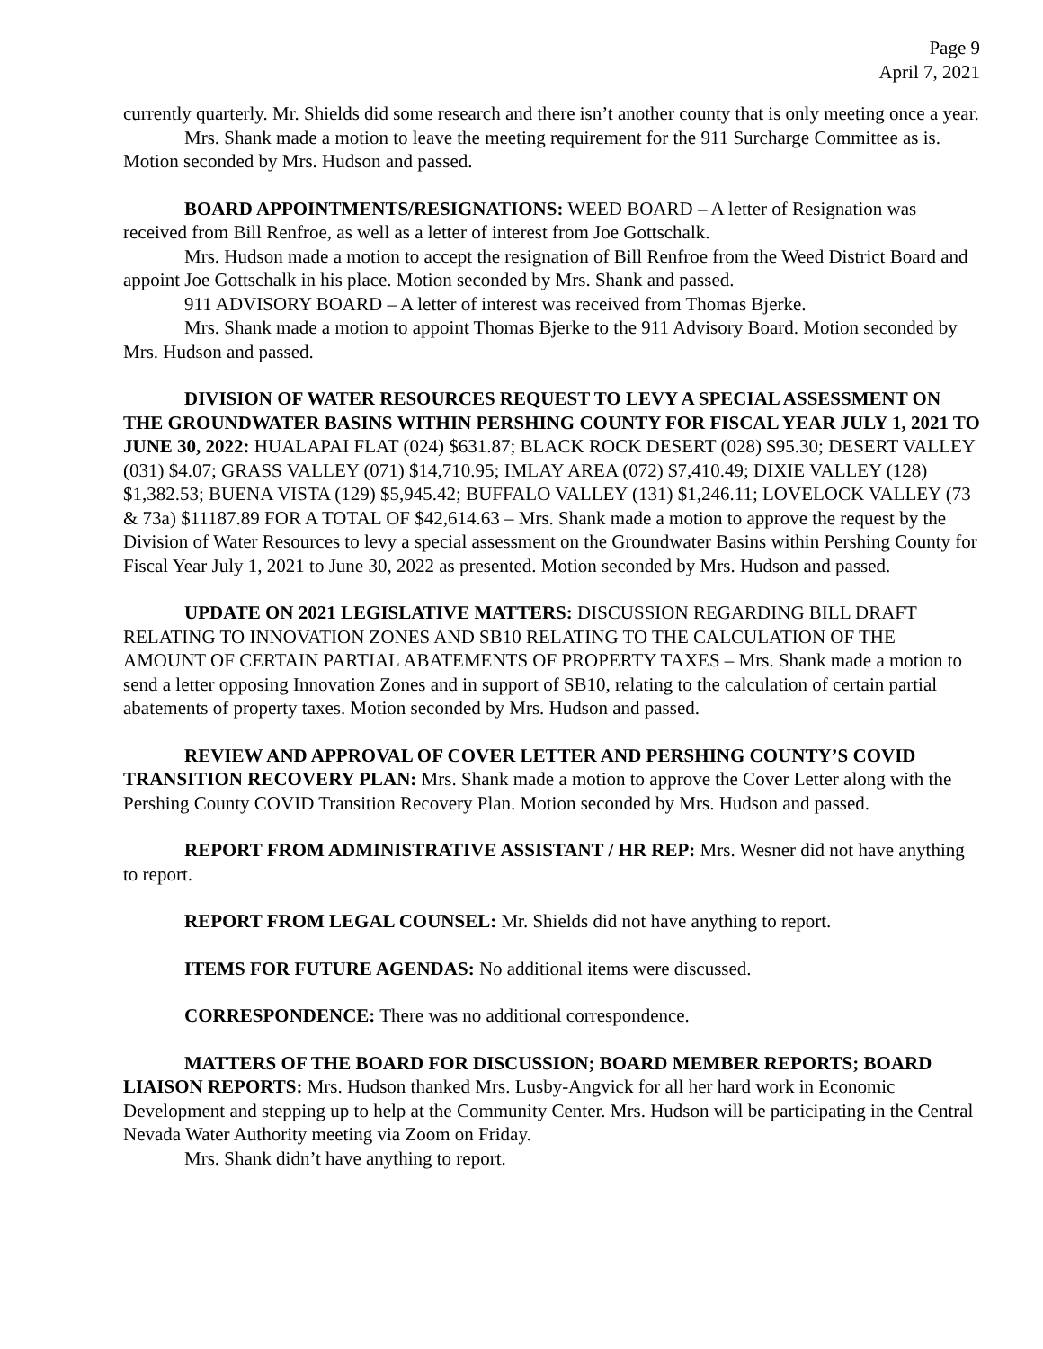Page 9
April 7, 2021
currently quarterly. Mr. Shields did some research and there isn’t another county that is only meeting once a year.
Mrs. Shank made a motion to leave the meeting requirement for the 911 Surcharge Committee as is. Motion seconded by Mrs. Hudson and passed.
BOARD APPOINTMENTS/RESIGNATIONS: WEED BOARD – A letter of Resignation was received from Bill Renfroe, as well as a letter of interest from Joe Gottschalk.
Mrs. Hudson made a motion to accept the resignation of Bill Renfroe from the Weed District Board and appoint Joe Gottschalk in his place. Motion seconded by Mrs. Shank and passed.
911 ADVISORY BOARD – A letter of interest was received from Thomas Bjerke.
Mrs. Shank made a motion to appoint Thomas Bjerke to the 911 Advisory Board. Motion seconded by Mrs. Hudson and passed.
DIVISION OF WATER RESOURCES REQUEST TO LEVY A SPECIAL ASSESSMENT ON THE GROUNDWATER BASINS WITHIN PERSHING COUNTY FOR FISCAL YEAR JULY 1, 2021 TO JUNE 30, 2022: HUALAPAI FLAT (024) $631.87; BLACK ROCK DESERT (028) $95.30; DESERT VALLEY (031) $4.07; GRASS VALLEY (071) $14,710.95; IMLAY AREA (072) $7,410.49; DIXIE VALLEY (128) $1,382.53; BUENA VISTA (129) $5,945.42; BUFFALO VALLEY (131) $1,246.11; LOVELOCK VALLEY (73 & 73a) $11187.89 FOR A TOTAL OF $42,614.63 – Mrs. Shank made a motion to approve the request by the Division of Water Resources to levy a special assessment on the Groundwater Basins within Pershing County for Fiscal Year July 1, 2021 to June 30, 2022 as presented. Motion seconded by Mrs. Hudson and passed.
UPDATE ON 2021 LEGISLATIVE MATTERS: DISCUSSION REGARDING BILL DRAFT RELATING TO INNOVATION ZONES AND SB10 RELATING TO THE CALCULATION OF THE AMOUNT OF CERTAIN PARTIAL ABATEMENTS OF PROPERTY TAXES – Mrs. Shank made a motion to send a letter opposing Innovation Zones and in support of SB10, relating to the calculation of certain partial abatements of property taxes. Motion seconded by Mrs. Hudson and passed.
REVIEW AND APPROVAL OF COVER LETTER AND PERSHING COUNTY’S COVID TRANSITION RECOVERY PLAN: Mrs. Shank made a motion to approve the Cover Letter along with the Pershing County COVID Transition Recovery Plan. Motion seconded by Mrs. Hudson and passed.
REPORT FROM ADMINISTRATIVE ASSISTANT / HR REP: Mrs. Wesner did not have anything to report.
REPORT FROM LEGAL COUNSEL: Mr. Shields did not have anything to report.
ITEMS FOR FUTURE AGENDAS: No additional items were discussed.
CORRESPONDENCE: There was no additional correspondence.
MATTERS OF THE BOARD FOR DISCUSSION; BOARD MEMBER REPORTS; BOARD LIAISON REPORTS: Mrs. Hudson thanked Mrs. Lusby-Angvick for all her hard work in Economic Development and stepping up to help at the Community Center. Mrs. Hudson will be participating in the Central Nevada Water Authority meeting via Zoom on Friday.
Mrs. Shank didn’t have anything to report.